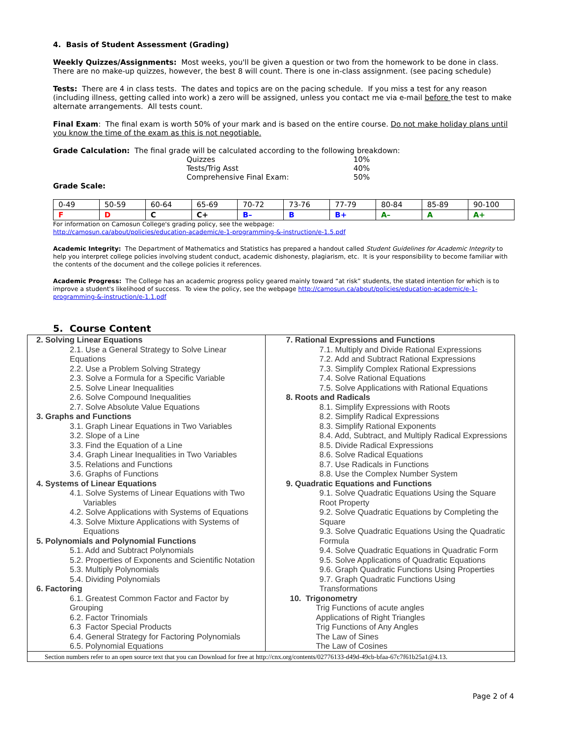4. Basis of Student Assessment (Grading)
Weekly Quizzes/Assignments: Most weeks, you'll be given a question or two from the homework to be done in class. There are no make-up quizzes, however, the best 8 will count. There is one in-class assignment. (see pacing schedule)
Tests: There are 4 in class tests. The dates and topics are on the pacing schedule. If you miss a test for any reason (including illness, getting called into work) a zero will be assigned, unless you contact me via e-mail before the test to make alternate arrangements. All tests count.
Final Exam: The final exam is worth 50% of your mark and is based on the entire course. Do not make holiday plans until you know the time of the exam as this is not negotiable.
Grade Calculation: The final grade will be calculated according to the following breakdown:
| Quizzes | 10% |
| Tests/Trig Asst | 40% |
| Comprehensive Final Exam: | 50% |
Grade Scale:
| 0-49 | 50-59 | 60-64 | 65-69 | 70-72 | 73-76 | 77-79 | 80-84 | 85-89 | 90-100 |
| F | D | C | C+ | B– | B | B+ | A– | A | A+ |
For information on Camosun College's grading policy, see the webpage:
http://camosun.ca/about/policies/education-academic/e-1-programming-&-instruction/e-1.5.pdf
Academic Integrity: The Department of Mathematics and Statistics has prepared a handout called Student Guidelines for Academic Integrity to help you interpret college policies involving student conduct, academic dishonesty, plagiarism, etc. It is your responsibility to become familiar with the contents of the document and the college policies it references.
Academic Progress: The College has an academic progress policy geared mainly toward “at risk” students, the stated intention for which is to improve a student's likelihood of success. To view the policy, see the webpage http://camosun.ca/about/policies/education-academic/e-1-programming-&-instruction/e-1.1.pdf
5. Course Content
2. Solving Linear Equations
2.1. Use a General Strategy to Solve Linear Equations
2.2. Use a Problem Solving Strategy
2.3. Solve a Formula for a Specific Variable
2.5. Solve Linear Inequalities
2.6. Solve Compound Inequalities
2.7. Solve Absolute Value Equations
3. Graphs and Functions
3.1. Graph Linear Equations in Two Variables
3.2. Slope of a Line
3.3. Find the Equation of a Line
3.4. Graph Linear Inequalities in Two Variables
3.5. Relations and Functions
3.6. Graphs of Functions
4. Systems of Linear Equations
4.1. Solve Systems of Linear Equations with Two
Variables
4.2. Solve Applications with Systems of Equations
4.3. Solve Mixture Applications with Systems of
Equations
5. Polynomials and Polynomial Functions
5.1. Add and Subtract Polynomials
5.2. Properties of Exponents and Scientific Notation
5.3. Multiply Polynomials
5.4. Dividing Polynomials
6. Factoring
6.1. Greatest Common Factor and Factor by Grouping
6.2. Factor Trinomials
6.3 Factor Special Products
6.4. General Strategy for Factoring Polynomials
6.5. Polynomial Equations
7. Rational Expressions and Functions
7.1. Multiply and Divide Rational Expressions
7.2. Add and Subtract Rational Expressions
7.3. Simplify Complex Rational Expressions
7.4. Solve Rational Equations
7.5. Solve Applications with Rational Equations
8. Roots and Radicals
8.1. Simplify Expressions with Roots
8.2. Simplify Radical Expressions
8.3. Simplify Rational Exponents
8.4. Add, Subtract, and Multiply Radical Expressions
8.5. Divide Radical Expressions
8.6. Solve Radical Equations
8.7. Use Radicals in Functions
8.8. Use the Complex Number System
9. Quadratic Equations and Functions
9.1. Solve Quadratic Equations Using the Square Root Property
9.2. Solve Quadratic Equations by Completing the Square
9.3. Solve Quadratic Equations Using the Quadratic Formula
9.4. Solve Quadratic Equations in Quadratic Form
9.5. Solve Applications of Quadratic Equations
9.6. Graph Quadratic Functions Using Properties
9.7. Graph Quadratic Functions Using Transformations
10. Trigonometry
Trig Functions of acute angles
Applications of Right Triangles
Trig Functions of Any Angles
The Law of Sines
The Law of Cosines
Section numbers refer to an open source text that you can Download for free at http://cnx.org/contents/02776133-d49d-49cb-bfaa-67c7f61b25a1@4.13.
Page 2 of 4